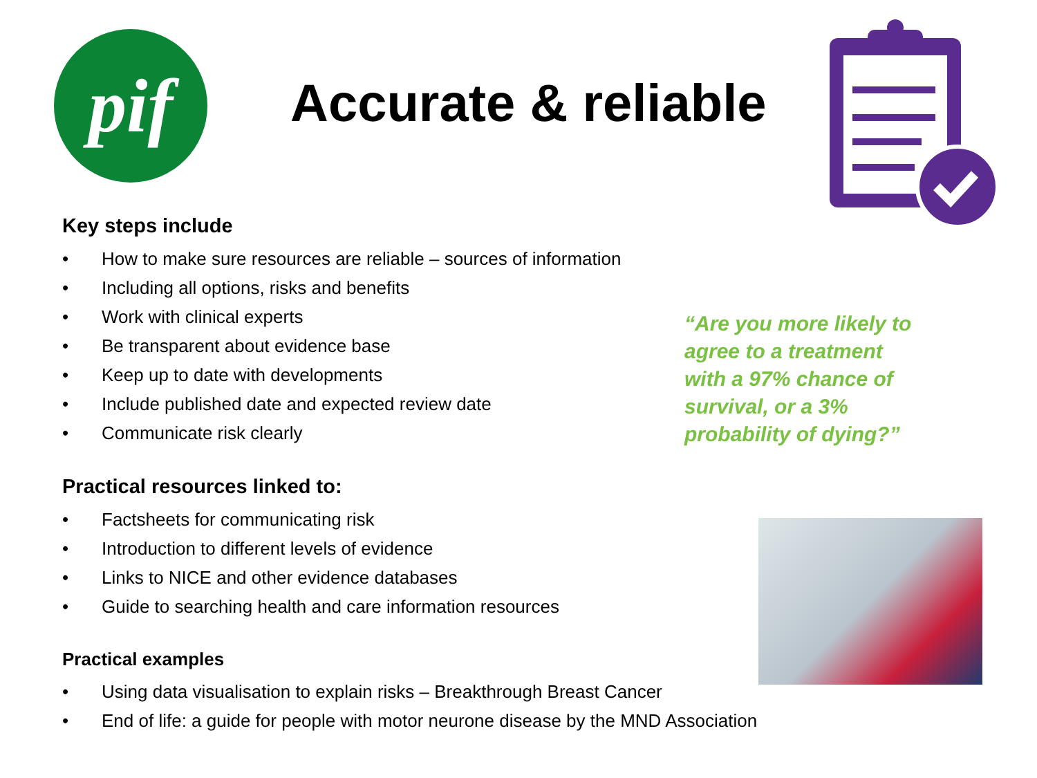pif Accurate & reliable
Key steps include
• How to make sure resources are reliable – sources of information
• Including all options, risks and benefits
• Work with clinical experts
• Be transparent about evidence base
• Keep up to date with developments
• Include published date and expected review date
• Communicate risk clearly
Practical resources linked to:
• Factsheets for communicating risk
• Introduction to different levels of evidence
• Links to NICE and other evidence databases
• Guide to searching health and care information resources
Practical examples
• Using data visualisation to explain risks – Breakthrough Breast Cancer
• End of life: a guide for people with motor neurone disease by the MND Association
“Are you more likely to agree to a treatment with a 97% chance of survival, or a 3% probability of dying?”